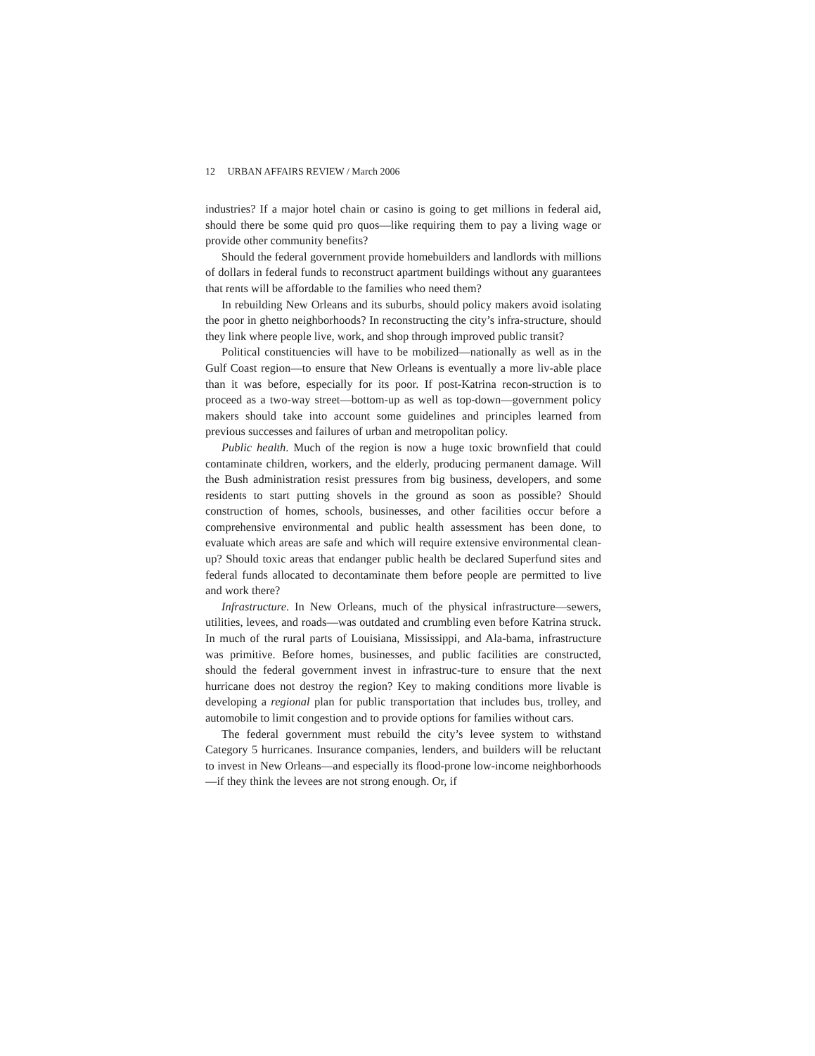12 URBAN AFFAIRS REVIEW / March 2006
industries? If a major hotel chain or casino is going to get millions in federal aid, should there be some quid pro quos—like requiring them to pay a living wage or provide other community benefits?
Should the federal government provide homebuilders and landlords with millions of dollars in federal funds to reconstruct apartment buildings without any guarantees that rents will be affordable to the families who need them?
In rebuilding New Orleans and its suburbs, should policy makers avoid isolating the poor in ghetto neighborhoods? In reconstructing the city’s infra-structure, should they link where people live, work, and shop through improved public transit?
Political constituencies will have to be mobilized—nationally as well as in the Gulf Coast region—to ensure that New Orleans is eventually a more liv-able place than it was before, especially for its poor. If post-Katrina recon-struction is to proceed as a two-way street—bottom-up as well as top-down—government policy makers should take into account some guidelines and principles learned from previous successes and failures of urban and metropolitan policy.
Public health. Much of the region is now a huge toxic brownfield that could contaminate children, workers, and the elderly, producing permanent damage. Will the Bush administration resist pressures from big business, developers, and some residents to start putting shovels in the ground as soon as possible? Should construction of homes, schools, businesses, and other facilities occur before a comprehensive environmental and public health assessment has been done, to evaluate which areas are safe and which will require extensive environmental clean-up? Should toxic areas that endanger public health be declared Superfund sites and federal funds allocated to decontaminate them before people are permitted to live and work there?
Infrastructure. In New Orleans, much of the physical infrastructure—sewers, utilities, levees, and roads—was outdated and crumbling even before Katrina struck. In much of the rural parts of Louisiana, Mississippi, and Ala-bama, infrastructure was primitive. Before homes, businesses, and public facilities are constructed, should the federal government invest in infrastruc-ture to ensure that the next hurricane does not destroy the region? Key to making conditions more livable is developing a regional plan for public transportation that includes bus, trolley, and automobile to limit congestion and to provide options for families without cars.
The federal government must rebuild the city’s levee system to withstand Category 5 hurricanes. Insurance companies, lenders, and builders will be reluctant to invest in New Orleans—and especially its flood-prone low-income neighborhoods—if they think the levees are not strong enough. Or, if